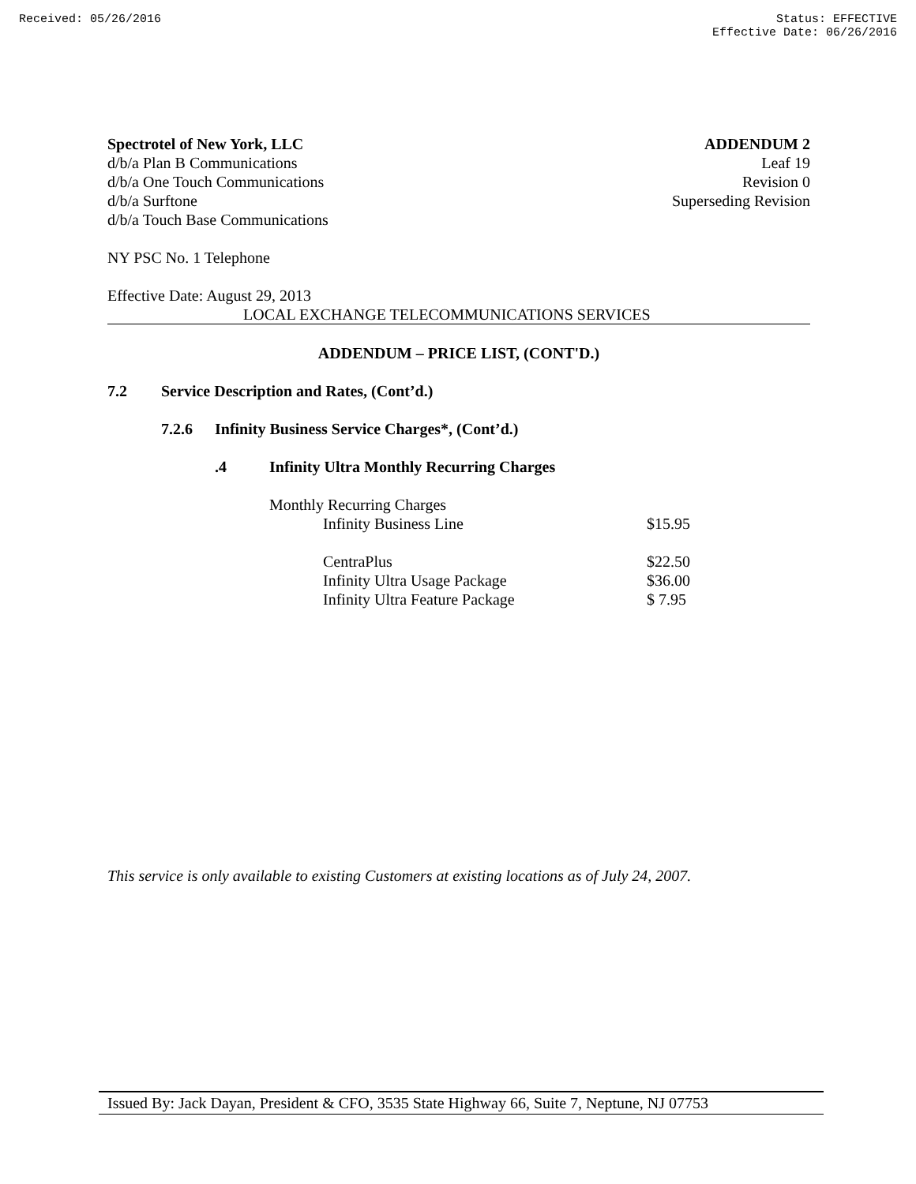Received: 05/26/2016 Status: EFFECTIVE
Effective Date: 06/26/2016
Spectrotel of New York, LLC
d/b/a Plan B Communications
d/b/a One Touch Communications
d/b/a Surftone
d/b/a Touch Base Communications
ADDENDUM 2
Leaf 19
Revision 0
Superseding Revision
NY PSC No. 1 Telephone
Effective Date: August 29, 2013
LOCAL EXCHANGE TELECOMMUNICATIONS SERVICES
ADDENDUM – PRICE LIST, (CONT'D.)
7.2 Service Description and Rates, (Cont’d.)
7.2.6 Infinity Business Service Charges*, (Cont’d.)
.4 Infinity Ultra Monthly Recurring Charges
| Monthly Recurring Charges | |
| Infinity Business Line | $15.95 |
| CentraPlus | $22.50 |
| Infinity Ultra Usage Package | $36.00 |
| Infinity Ultra Feature Package | $ 7.95 |
This service is only available to existing Customers at existing locations as of July 24, 2007.
Issued By: Jack Dayan, President & CFO, 3535 State Highway 66, Suite 7, Neptune, NJ 07753